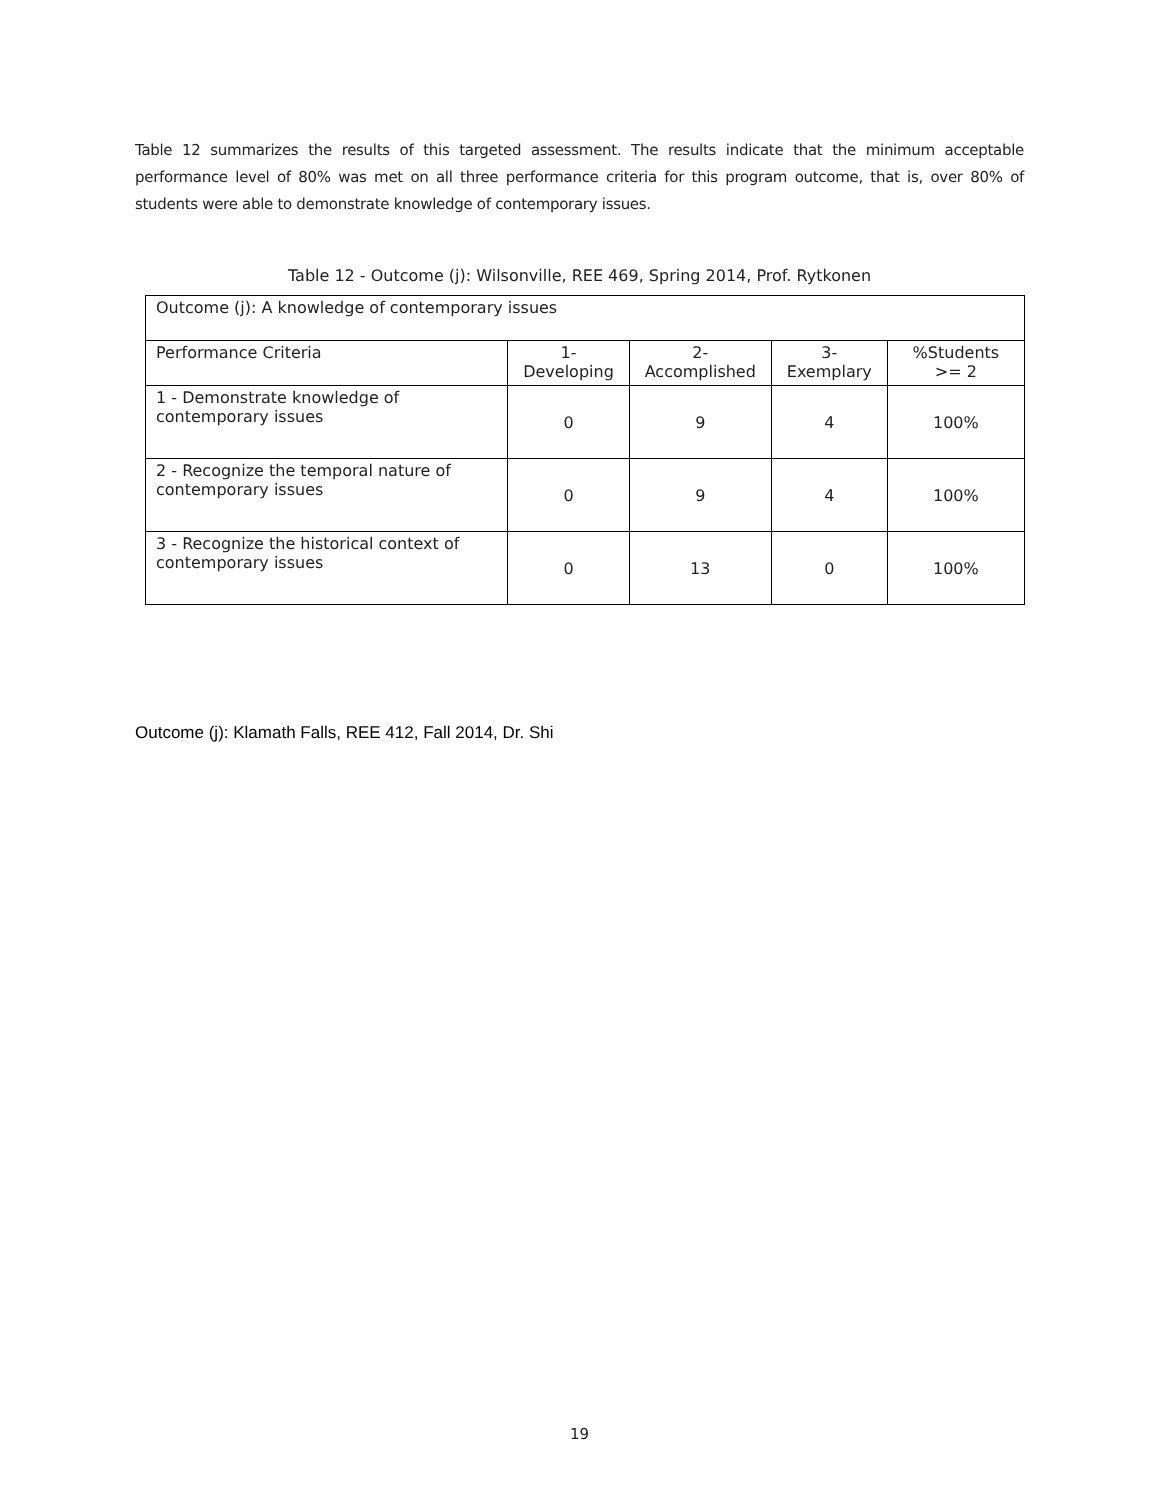Table 12 summarizes the results of this targeted assessment. The results indicate that the minimum acceptable performance level of 80% was met on all three performance criteria for this program outcome, that is, over 80% of students were able to demonstrate knowledge of contemporary issues.
Table 12 - Outcome (j): Wilsonville, REE 469, Spring 2014, Prof. Rytkonen
| Outcome (j): A knowledge of contemporary issues | | | | |
| Performance Criteria | 1-Developing | 2-Accomplished | 3-Exemplary | %Students >= 2 |
| 1 - Demonstrate knowledge of contemporary issues | 0 | 9 | 4 | 100% |
| 2 - Recognize the temporal nature of contemporary issues | 0 | 9 | 4 | 100% |
| 3 - Recognize the historical context of contemporary issues | 0 | 13 | 0 | 100% |
Outcome (j): Klamath Falls, REE 412, Fall 2014, Dr. Shi
19